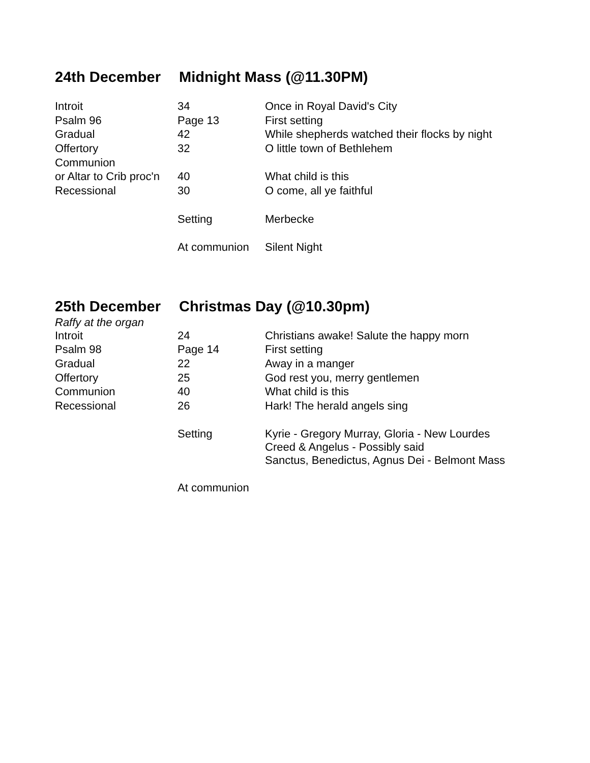24th December Midnight Mass (@11.30PM)
| Introit | 34 | Once in Royal David's City |
| Psalm 96 | Page 13 | First setting |
| Gradual | 42 | While shepherds watched their flocks by night |
| Offertory | 32 | O little town of Bethlehem |
| Communion | | |
| or Altar to Crib proc'n | 40 | What child is this |
| Recessional | 30 | O come, all ye faithful |
| | Setting | Merbecke |
| | At communion | Silent Night |
25th December Christmas Day (@10.30pm)
Raffy at the organ
| Introit | 24 | Christians awake! Salute the happy morn |
| Psalm 98 | Page 14 | First setting |
| Gradual | 22 | Away in a manger |
| Offertory | 25 | God rest you, merry gentlemen |
| Communion | 40 | What child is this |
| Recessional | 26 | Hark! The herald angels sing |
| | Setting | Kyrie - Gregory Murray, Gloria - New Lourdes Creed & Angelus - Possibly said Sanctus, Benedictus, Agnus Dei - Belmont Mass |
| | At communion | |